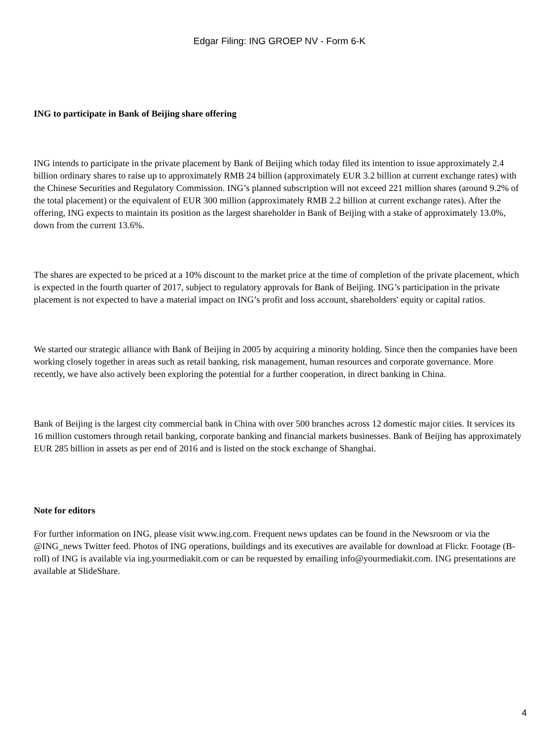Edgar Filing: ING GROEP NV - Form 6-K
ING to participate in Bank of Beijing share offering
ING intends to participate in the private placement by Bank of Beijing which today filed its intention to issue approximately 2.4 billion ordinary shares to raise up to approximately RMB 24 billion (approximately EUR 3.2 billion at current exchange rates) with the Chinese Securities and Regulatory Commission. ING’s planned subscription will not exceed 221 million shares (around 9.2% of the total placement) or the equivalent of EUR 300 million (approximately RMB 2.2 billion at current exchange rates). After the offering, ING expects to maintain its position as the largest shareholder in Bank of Beijing with a stake of approximately 13.0%, down from the current 13.6%.
The shares are expected to be priced at a 10% discount to the market price at the time of completion of the private placement, which is expected in the fourth quarter of 2017, subject to regulatory approvals for Bank of Beijing. ING’s participation in the private placement is not expected to have a material impact on ING’s profit and loss account, shareholders' equity or capital ratios.
We started our strategic alliance with Bank of Beijing in 2005 by acquiring a minority holding. Since then the companies have been working closely together in areas such as retail banking, risk management, human resources and corporate governance. More recently, we have also actively been exploring the potential for a further cooperation, in direct banking in China.
Bank of Beijing is the largest city commercial bank in China with over 500 branches across 12 domestic major cities. It services its 16 million customers through retail banking, corporate banking and financial markets businesses. Bank of Beijing has approximately EUR 285 billion in assets as per end of 2016 and is listed on the stock exchange of Shanghai.
Note for editors
For further information on ING, please visit www.ing.com. Frequent news updates can be found in the Newsroom or via the @ING_news Twitter feed. Photos of ING operations, buildings and its executives are available for download at Flickr. Footage (B-roll) of ING is available via ing.yourmediakit.com or can be requested by emailing info@yourmediakit.com. ING presentations are available at SlideShare.
4